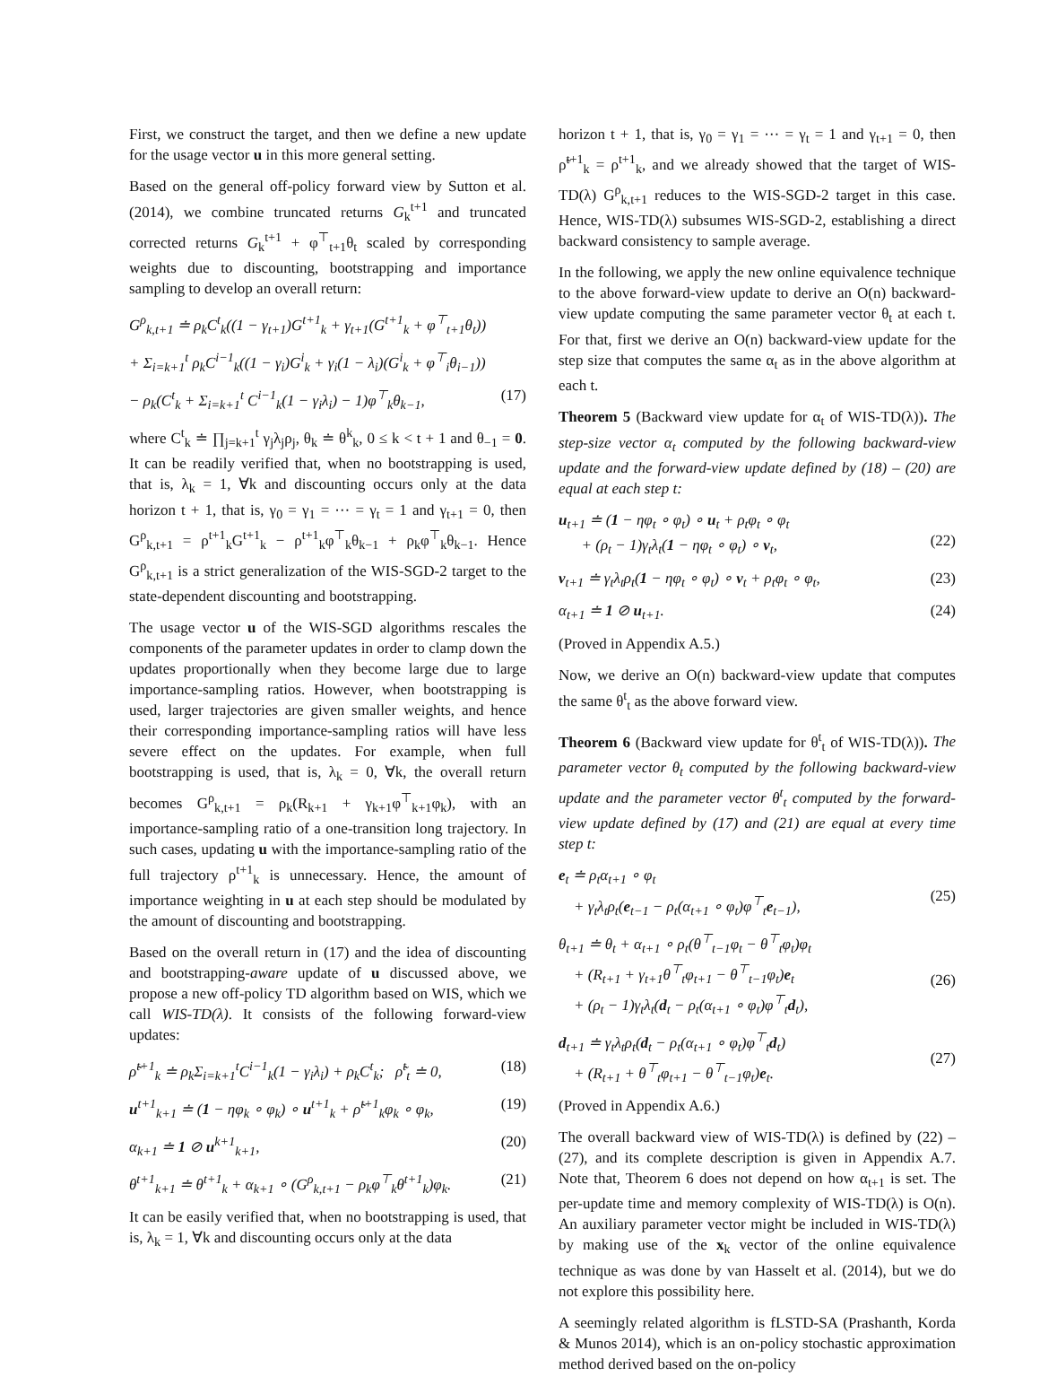First, we construct the target, and then we define a new update for the usage vector u in this more general setting.
Based on the general off-policy forward view by Sutton et al. (2014), we combine truncated returns G<sub>k</sub><sup>t+1</sup> and truncated corrected returns G<sub>k</sub><sup>t+1</sup> + φ<sup>⊤</sup><sub>t+1</sub>θ<sub>t</sub> scaled by corresponding weights due to discounting, bootstrapping and importance sampling to develop an overall return:
G<sup>ρ</sup><sub>k,t+1</sub> ≐ ρ<sub>k</sub>C<sup>t</sup><sub>k</sub>((1 − γ<sub>t+1</sub>)G<sup>t+1</sup><sub>k</sub> + γ<sub>t+1</sub>(G<sup>t+1</sup><sub>k</sub> + φ<sup>⊤</sup><sub>t+1</sub>θ<sub>t</sub>))
+ Σ<sub>i=k+1</sub><sup>t</sup> ρ<sub>k</sub>C<sup>i−1</sup><sub>k</sub>((1 − γ<sub>i</sub>)G<sup>i</sup><sub>k</sub> + γ<sub>i</sub>(1 − λ<sub>i</sub>)(G<sup>i</sup><sub>k</sub> + φ<sup>⊤</sup><sub>i</sub>θ<sub>i−1</sub>))
− ρ<sub>k</sub>(C<sup>t</sup><sub>k</sub> + Σ<sub>i=k+1</sub><sup>t</sup> C<sup>i−1</sup><sub>k</sub>(1 − γ<sub>i</sub>λ<sub>i</sub>) − 1)φ<sup>⊤</sup><sub>k</sub>θ<sub>k−1</sub>, (17)
where C<sup>t</sup><sub>k</sub> ≐ ∏<sub>j=k+1</sub><sup>t</sup> γ<sub>j</sub>λ<sub>j</sub>ρ<sub>j</sub>, θ<sub>k</sub> ≐ θ<sup>k</sup><sub>k</sub>, 0 ≤ k < t + 1 and θ<sub>−1</sub> = 0. It can be readily verified that, when no bootstrapping is used, that is, λ<sub>k</sub> = 1, ∀k and discounting occurs only at the data horizon t + 1, that is, γ<sub>0</sub> = γ<sub>1</sub> = ⋯ = γ<sub>t</sub> = 1 and γ<sub>t+1</sub> = 0, then G<sup>ρ</sup><sub>k,t+1</sub> = ρ<sup>t+1</sup><sub>k</sub>G<sup>t+1</sup><sub>k</sub> − ρ<sup>t+1</sup><sub>k</sub>φ<sup>⊤</sup><sub>k</sub>θ<sub>k−1</sub> + ρ<sub>k</sub>φ<sup>⊤</sup><sub>k</sub>θ<sub>k−1</sub>. Hence G<sup>ρ</sup><sub>k,t+1</sub> is a strict generalization of the WIS-SGD-2 target to the state-dependent discounting and bootstrapping.
The usage vector u of the WIS-SGD algorithms rescales the components of the parameter updates in order to clamp down the updates proportionally when they become large due to large importance-sampling ratios. However, when bootstrapping is used, larger trajectories are given smaller weights, and hence their corresponding importance-sampling ratios will have less severe effect on the updates. For example, when full bootstrapping is used, that is, λ<sub>k</sub> = 0, ∀k, the overall return becomes G<sup>ρ</sup><sub>k,t+1</sub> = ρ<sub>k</sub>(R<sub>k+1</sub> + γ<sub>k+1</sub>φ<sup>⊤</sup><sub>k+1</sub>φ<sub>k</sub>), with an importance-sampling ratio of a one-transition long trajectory. In such cases, updating u with the importance-sampling ratio of the full trajectory ρ<sup>t+1</sup><sub>k</sub> is unnecessary. Hence, the amount of importance weighting in u at each step should be modulated by the amount of discounting and bootstrapping.
Based on the overall return in (17) and the idea of discounting and bootstrapping-aware update of u discussed above, we propose a new off-policy TD algorithm based on WIS, which we call WIS-TD(λ). It consists of the following forward-view updates:
ρ̃<sup>t+1</sup><sub>k</sub> ≐ ρ<sub>k</sub>Σ<sub>i=k+1</sub><sup>t</sup>C<sup>i−1</sup><sub>k</sub>(1 − γ<sub>i</sub>λ<sub>i</sub>) + ρ<sub>k</sub>C<sup>t</sup><sub>k</sub>; ρ̃<sup>t</sup><sub>t</sub> ≐ 0, (18)
u<sup>t+1</sup><sub>k+1</sub> ≐ (1 − ηφ<sub>k</sub> ∘ φ<sub>k</sub>) ∘ u<sup>t+1</sup><sub>k</sub> + ρ̃<sup>t+1</sup><sub>k</sub>φ<sub>k</sub> ∘ φ<sub>k</sub>, (19)
α<sub>k+1</sub> ≐ 1 ⊘ u<sup>k+1</sup><sub>k+1</sub>, (20)
θ<sup>t+1</sup><sub>k+1</sub> ≐ θ<sup>t+1</sup><sub>k</sub> + α<sub>k+1</sub> ∘ (G<sup>ρ</sup><sub>k,t+1</sub> − ρ<sub>k</sub>φ<sup>⊤</sup><sub>k</sub>θ<sup>t+1</sup><sub>k</sub>)φ<sub>k</sub>. (21)
It can be easily verified that, when no bootstrapping is used, that is, λ<sub>k</sub> = 1, ∀k and discounting occurs only at the data
horizon t + 1, that is, γ<sub>0</sub> = γ<sub>1</sub> = ⋯ = γ<sub>t</sub> = 1 and γ<sub>t+1</sub> = 0, then ρ̃<sup>t+1</sup><sub>k</sub> = ρ<sup>t+1</sup><sub>k</sub>, and we already showed that the target of WIS-TD(λ) G<sup>ρ</sup><sub>k,t+1</sub> reduces to the WIS-SGD-2 target in this case. Hence, WIS-TD(λ) subsumes WIS-SGD-2, establishing a direct backward consistency to sample average.
In the following, we apply the new online equivalence technique to the above forward-view update to derive an O(n) backward-view update computing the same parameter vector θ<sub>t</sub> at each t. For that, first we derive an O(n) backward-view update for the step size that computes the same α<sub>t</sub> as in the above algorithm at each t.
Theorem 5 (Backward view update for α<sub>t</sub> of WIS-TD(λ)). The step-size vector α<sub>t</sub> computed by the following backward-view update and the forward-view update defined by (18) – (20) are equal at each step t:
u<sub>t+1</sub> ≐ (1 − ηφ<sub>t</sub> ∘ φ<sub>t</sub>) ∘ u<sub>t</sub> + ρ<sub>t</sub>φ<sub>t</sub> ∘ φ<sub>t</sub>
+ (ρ<sub>t</sub> − 1)γ<sub>t</sub>λ<sub>t</sub>(1 − ηφ<sub>t</sub> ∘ φ<sub>t</sub>) ∘ v<sub>t</sub>,
(22)
v<sub>t+1</sub> ≐ γ<sub>t</sub>λ<sub>t</sub>ρ<sub>t</sub>(1 − ηφ<sub>t</sub> ∘ φ<sub>t</sub>) ∘ v<sub>t</sub> + ρ<sub>t</sub>φ<sub>t</sub> ∘ φ<sub>t</sub>, (23)
α<sub>t+1</sub> ≐ 1 ⊘ u<sub>t+1</sub>. (24)
(Proved in Appendix A.5.)
Now, we derive an O(n) backward-view update that computes the same θ<sup>t</sup><sub>t</sub> as the above forward view.
Theorem 6 (Backward view update for θ<sup>t</sup><sub>t</sub> of WIS-TD(λ)). The parameter vector θ<sub>t</sub> computed by the following backward-view update and the parameter vector θ<sup>t</sup><sub>t</sub> computed by the forward-view update defined by (17) and (21) are equal at every time step t:
e<sub>t</sub> ≐ ρ<sub>t</sub>α<sub>t+1</sub> ∘ φ<sub>t</sub>
+ γ<sub>t</sub>λ<sub>t</sub>ρ<sub>t</sub>(e<sub>t−1</sub> − ρ<sub>t</sub>(α<sub>t+1</sub> ∘ φ<sub>t</sub>)φ<sup>⊤</sup><sub>t</sub>e<sub>t−1</sub>),
(25)
θ<sub>t+1</sub> ≐ θ<sub>t</sub> + α<sub>t+1</sub> ∘ ρ<sub>t</sub>(θ<sup>⊤</sup><sub>t−1</sub>φ<sub>t</sub> − θ<sup>⊤</sup><sub>t</sub>φ<sub>t</sub>)φ<sub>t</sub>
+ (R<sub>t+1</sub> + γ<sub>t+1</sub>θ<sup>⊤</sup><sub>t</sub>φ<sub>t+1</sub> − θ<sup>⊤</sup><sub>t−1</sub>φ<sub>t</sub>)e<sub>t</sub>
+ (ρ<sub>t</sub> − 1)γ<sub>t</sub>λ<sub>t</sub>(d<sub>t</sub> − ρ<sub>t</sub>(α<sub>t+1</sub> ∘ φ<sub>t</sub>)φ<sup>⊤</sup><sub>t</sub>d<sub>t</sub>),
(26)
d<sub>t+1</sub> ≐ γ<sub>t</sub>λ<sub>t</sub>ρ<sub>t</sub>(d<sub>t</sub> − ρ<sub>t</sub>(α<sub>t+1</sub> ∘ φ<sub>t</sub>)φ<sup>⊤</sup><sub>t</sub>d<sub>t</sub>)
+ (R<sub>t+1</sub> + θ<sup>⊤</sup><sub>t</sub>φ<sub>t+1</sub> − θ<sup>⊤</sup><sub>t−1</sub>φ<sub>t</sub>)e<sub>t</sub>.
(27)
(Proved in Appendix A.6.)
The overall backward view of WIS-TD(λ) is defined by (22) – (27), and its complete description is given in Appendix A.7. Note that, Theorem 6 does not depend on how α<sub>t+1</sub> is set. The per-update time and memory complexity of WIS-TD(λ) is O(n). An auxiliary parameter vector might be included in WIS-TD(λ) by making use of the x<sub>k</sub> vector of the online equivalence technique as was done by van Hasselt et al. (2014), but we do not explore this possibility here.
A seemingly related algorithm is fLSTD-SA (Prashanth, Korda & Munos 2014), which is an on-policy stochastic approximation method derived based on the on-policy